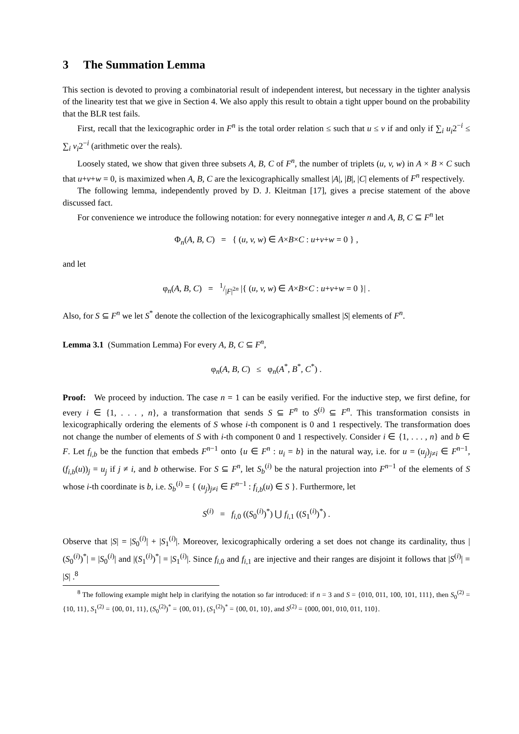3 The Summation Lemma
This section is devoted to proving a combinatorial result of independent interest, but necessary in the tighter analysis of the linearity test that we give in Section 4. We also apply this result to obtain a tight upper bound on the probability that the BLR test fails.
First, recall that the lexicographic order in F<sup>n</sup> is the total order relation ≤ such that u ≤ v if and only if ∑<sub>i</sub> u<sub>i</sub>2<sup>−i</sup> ≤ ∑<sub>i</sub> v<sub>i</sub>2<sup>−i</sup> (arithmetic over the reals).
Loosely stated, we show that given three subsets A, B, C of F<sup>n</sup>, the number of triplets (u, v, w) in A × B × C such that u+v+w = 0, is maximized when A, B, C are the lexicographically smallest |A|, |B|, |C| elements of F<sup>n</sup> respectively.
The following lemma, independently proved by D. J. Kleitman [17], gives a precise statement of the above discussed fact.
For convenience we introduce the following notation: for every nonnegative integer n and A, B, C ⊆ F<sup>n</sup> let
Φ<sub>n</sub>(A, B, C) = { (u, v, w) ∈ A×B×C : u+v+w = 0 } ,
and let
φ<sub>n</sub>(A, B, C) = 1/|F|<sup>2n</sup> |{ (u, v, w) ∈ A×B×C : u+v+w = 0 }| .
Also, for S ⊆ F<sup>n</sup> we let S<sup>*</sup> denote the collection of the lexicographically smallest |S| elements of F<sup>n</sup>.
Lemma 3.1 (Summation Lemma) For every A, B, C ⊆ F<sup>n</sup>,
φ<sub>n</sub>(A, B, C) ≤ φ<sub>n</sub>(A<sup>*</sup>, B<sup>*</sup>, C<sup>*</sup>) .
Proof: We proceed by induction. The case n = 1 can be easily verified. For the inductive step, we first define, for every i ∈ {1, . . . , n}, a transformation that sends S ⊆ F<sup>n</sup> to S<sup>(i)</sup> ⊆ F<sup>n</sup>. This transformation consists in lexicographically ordering the elements of S whose i-th component is 0 and 1 respectively. The transformation does not change the number of elements of S with i-th component 0 and 1 respectively. Consider i ∈ {1, . . . , n} and b ∈ F. Let f<sub>i,b</sub> be the function that embeds F<sup>n−1</sup> onto {u ∈ F<sup>n</sup> : u<sub>i</sub> = b} in the natural way, i.e. for u = (u<sub>j</sub>)<sub>j≠i</sub> ∈ F<sup>n−1</sup>, (f<sub>i,b</sub>(u))<sub>j</sub> = u<sub>j</sub> if j ≠ i, and b otherwise. For S ⊆ F<sup>n</sup>, let S<sub>b</sub><sup>(i)</sup> be the natural projection into F<sup>n−1</sup> of the elements of S whose i-th coordinate is b, i.e. S<sub>b</sub><sup>(i)</sup> = { (u<sub>j</sub>)<sub>j≠i</sub> ∈ F<sup>n−1</sup> : f<sub>i,b</sub>(u) ∈ S }. Furthermore, let
S<sup>(i)</sup> = f<sub>i,0</sub> ((S<sub>0</sub><sup>(i)</sup>)<sup>*</sup>) ⋃ f<sub>i,1</sub> ((S<sub>1</sub><sup>(i)</sup>)<sup>*</sup>) .
Observe that |S| = |S<sub>0</sub><sup>(i)</sup>| + |S<sub>1</sub><sup>(i)</sup>|. Moreover, lexicographically ordering a set does not change its cardinality, thus |(S<sub>0</sub><sup>(i)</sup>)<sup>*</sup>| = |S<sub>0</sub><sup>(i)</sup>| and |(S<sub>1</sub><sup>(i)</sup>)<sup>*</sup>| = |S<sub>1</sub><sup>(i)</sup>|. Since f<sub>i,0</sub> and f<sub>i,1</sub> are injective and their ranges are disjoint it follows that |S<sup>(i)</sup>| = |S| .<sup>8</sup>
<sup>8</sup> The following example might help in clarifying the notation so far introduced: if n = 3 and S = {010, 011, 100, 101, 111}, then S<sub>0</sub><sup>(2)</sup> = {10, 11}, S<sub>1</sub><sup>(2)</sup> = {00, 01, 11}, (S<sub>0</sub><sup>(2)</sup>)<sup>*</sup> = {00, 01}, (S<sub>1</sub><sup>(2)</sup>)<sup>*</sup> = {00, 01, 10}, and S<sup>(2)</sup> = {000, 001, 010, 011, 110}.